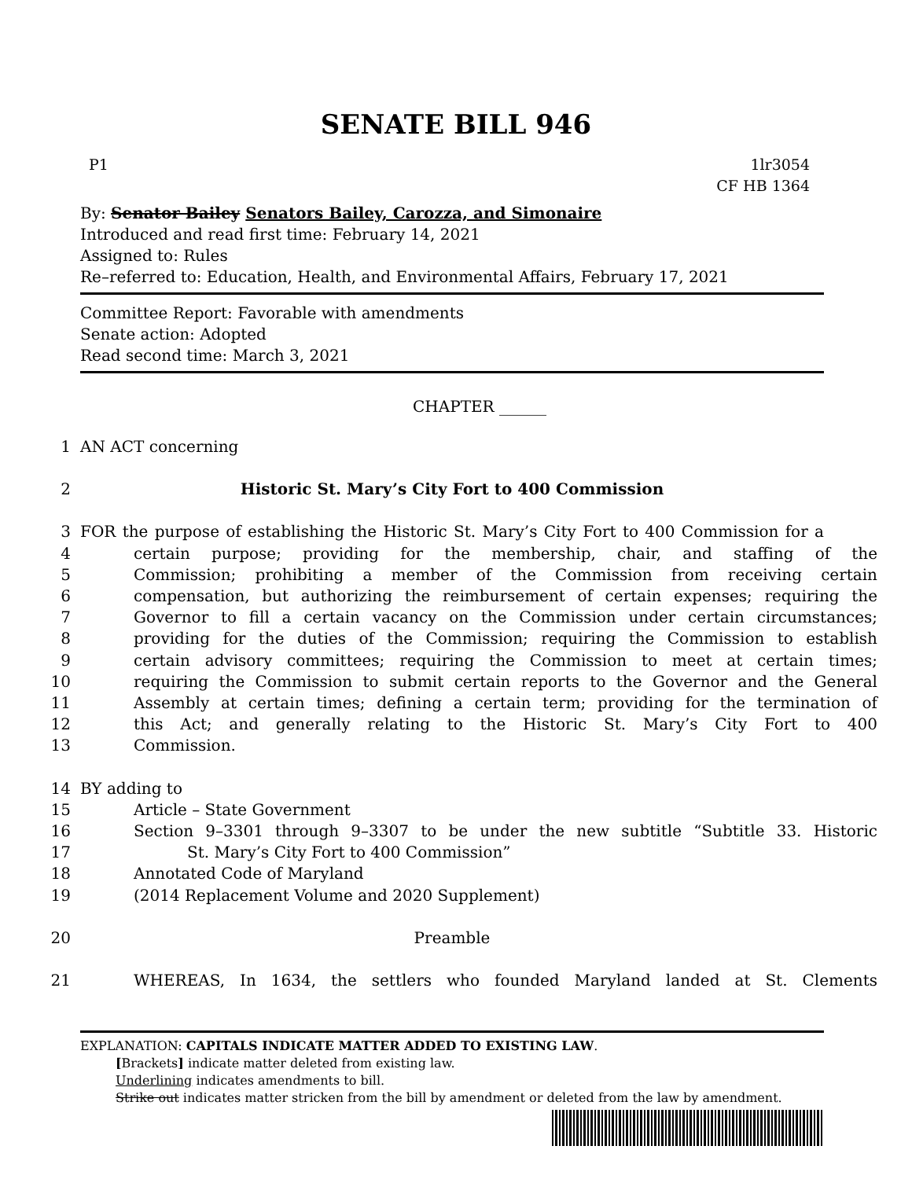SENATE BILL 946
P1 1lr3054
CF HB 1364
By: Senator Bailey Senators Bailey, Carozza, and Simonaire
Introduced and read first time: February 14, 2021
Assigned to: Rules
Re–referred to: Education, Health, and Environmental Affairs, February 17, 2021
Committee Report: Favorable with amendments
Senate action: Adopted
Read second time: March 3, 2021
CHAPTER ______
1 AN ACT concerning
2 Historic St. Mary’s City Fort to 400 Commission
3 FOR the purpose of establishing the Historic St. Mary’s City Fort to 400 Commission for a
4 certain purpose; providing for the membership, chair, and staffing of the
5 Commission; prohibiting a member of the Commission from receiving certain
6 compensation, but authorizing the reimbursement of certain expenses; requiring the
7 Governor to fill a certain vacancy on the Commission under certain circumstances;
8 providing for the duties of the Commission; requiring the Commission to establish
9 certain advisory committees; requiring the Commission to meet at certain times;
10 requiring the Commission to submit certain reports to the Governor and the General
11 Assembly at certain times; defining a certain term; providing for the termination of
12 this Act; and generally relating to the Historic St. Mary’s City Fort to 400
13 Commission.
14 BY adding to
15 Article – State Government
16 Section 9–3301 through 9–3307 to be under the new subtitle “Subtitle 33. Historic
17 St. Mary’s City Fort to 400 Commission”
18 Annotated Code of Maryland
19 (2014 Replacement Volume and 2020 Supplement)
20 Preamble
21 WHEREAS, In 1634, the settlers who founded Maryland landed at St. Clements
EXPLANATION: CAPITALS INDICATE MATTER ADDED TO EXISTING LAW.
[Brackets] indicate matter deleted from existing law.
Underlining indicates amendments to bill.
Strike out indicates matter stricken from the bill by amendment or deleted from the law by amendment.